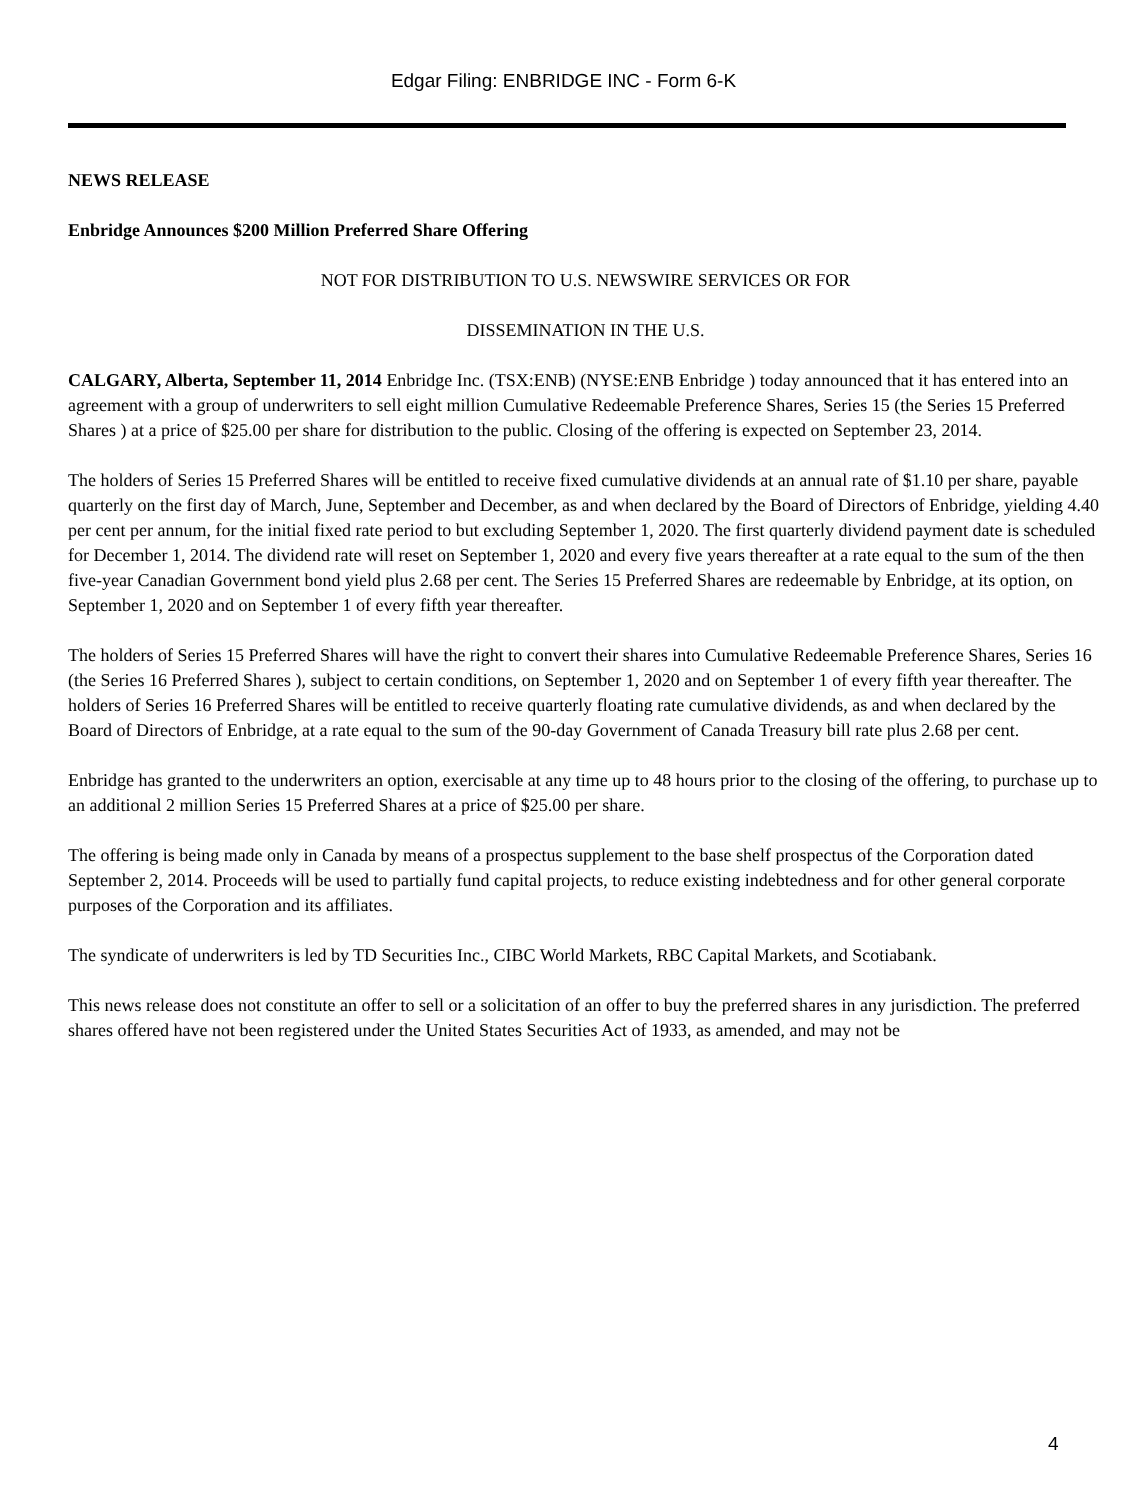Edgar Filing: ENBRIDGE INC - Form 6-K
NEWS RELEASE
Enbridge Announces $200 Million Preferred Share Offering
NOT FOR DISTRIBUTION TO U.S. NEWSWIRE SERVICES OR FOR
DISSEMINATION IN THE U.S.
CALGARY, Alberta, September 11, 2014 Enbridge Inc. (TSX:ENB) (NYSE:ENB Enbridge ) today announced that it has entered into an agreement with a group of underwriters to sell eight million Cumulative Redeemable Preference Shares, Series 15 (the Series 15 Preferred Shares ) at a price of $25.00 per share for distribution to the public. Closing of the offering is expected on September 23, 2014.
The holders of Series 15 Preferred Shares will be entitled to receive fixed cumulative dividends at an annual rate of $1.10 per share, payable quarterly on the first day of March, June, September and December, as and when declared by the Board of Directors of Enbridge, yielding 4.40 per cent per annum, for the initial fixed rate period to but excluding September 1, 2020. The first quarterly dividend payment date is scheduled for December 1, 2014. The dividend rate will reset on September 1, 2020 and every five years thereafter at a rate equal to the sum of the then five-year Canadian Government bond yield plus 2.68 per cent. The Series 15 Preferred Shares are redeemable by Enbridge, at its option, on September 1, 2020 and on September 1 of every fifth year thereafter.
The holders of Series 15 Preferred Shares will have the right to convert their shares into Cumulative Redeemable Preference Shares, Series 16 (the Series 16 Preferred Shares ), subject to certain conditions, on September 1, 2020 and on September 1 of every fifth year thereafter. The holders of Series 16 Preferred Shares will be entitled to receive quarterly floating rate cumulative dividends, as and when declared by the Board of Directors of Enbridge, at a rate equal to the sum of the 90-day Government of Canada Treasury bill rate plus 2.68 per cent.
Enbridge has granted to the underwriters an option, exercisable at any time up to 48 hours prior to the closing of the offering, to purchase up to an additional 2 million Series 15 Preferred Shares at a price of $25.00 per share.
The offering is being made only in Canada by means of a prospectus supplement to the base shelf prospectus of the Corporation dated September 2, 2014. Proceeds will be used to partially fund capital projects, to reduce existing indebtedness and for other general corporate purposes of the Corporation and its affiliates.
The syndicate of underwriters is led by TD Securities Inc., CIBC World Markets, RBC Capital Markets, and Scotiabank.
This news release does not constitute an offer to sell or a solicitation of an offer to buy the preferred shares in any jurisdiction. The preferred shares offered have not been registered under the United States Securities Act of 1933, as amended, and may not be
4